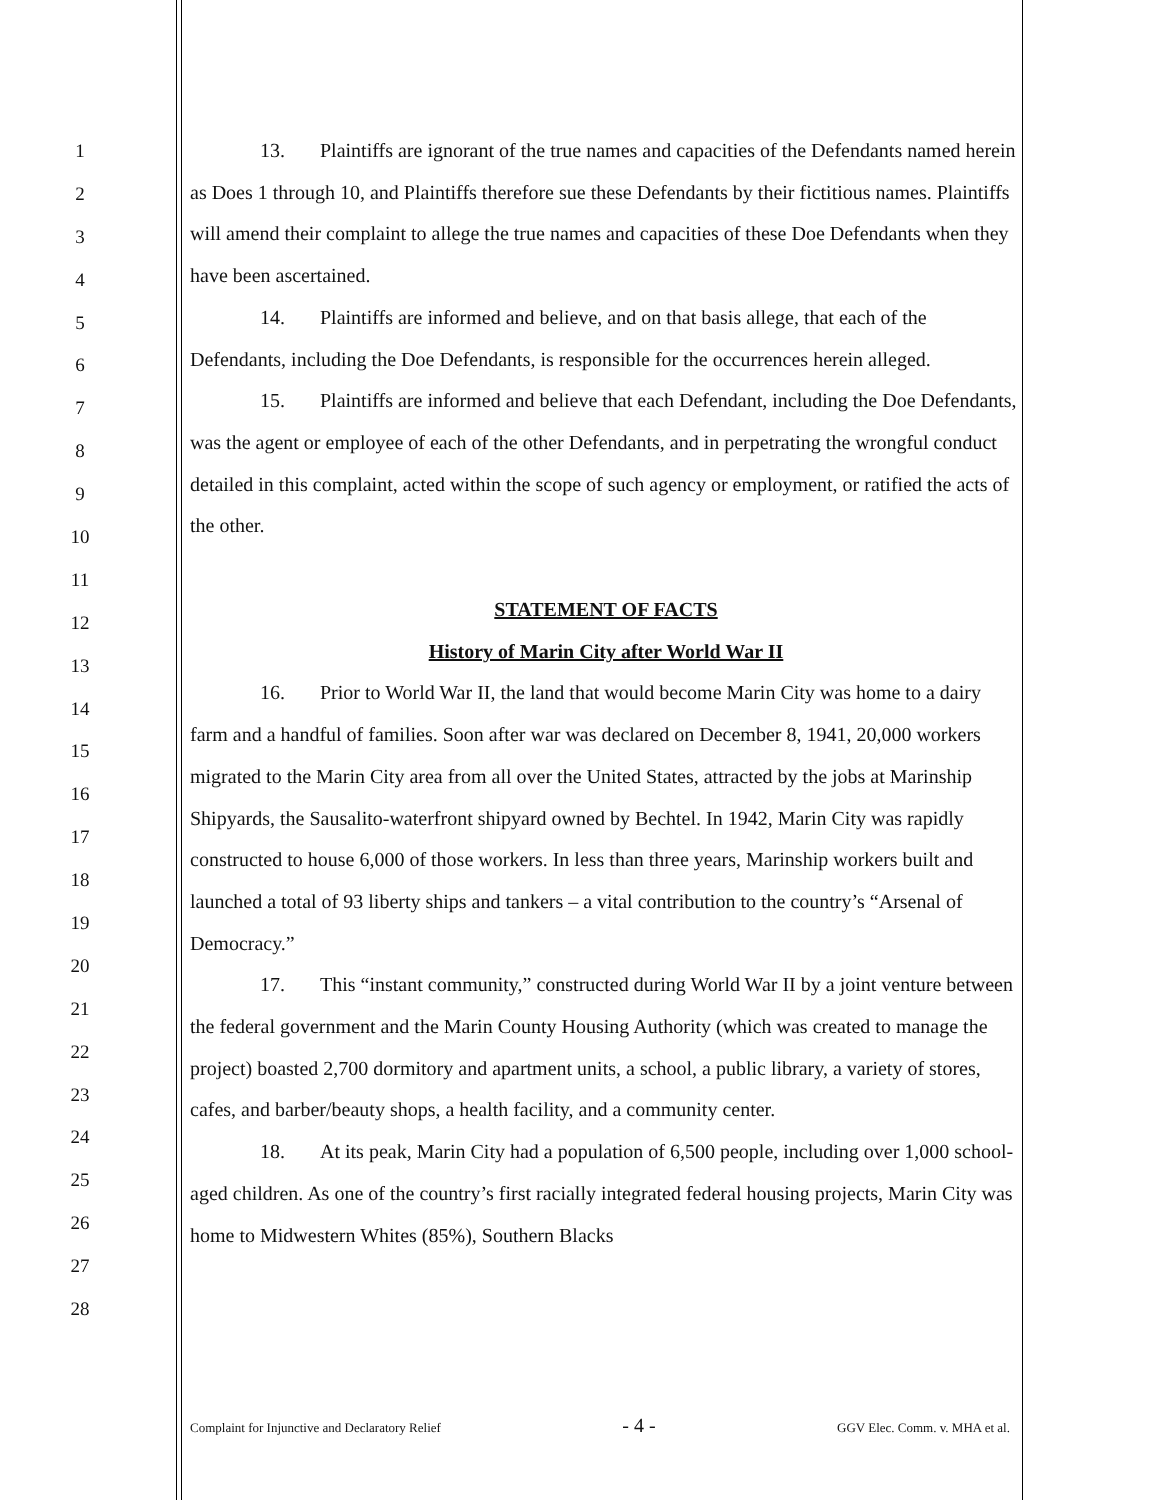1
2
3
4
5
6
7
8
9
10
11
12
13
14
15
16
17
18
19
20
21
22
23
24
25
26
27
28
13. Plaintiffs are ignorant of the true names and capacities of the Defendants named herein as Does 1 through 10, and Plaintiffs therefore sue these Defendants by their fictitious names. Plaintiffs will amend their complaint to allege the true names and capacities of these Doe Defendants when they have been ascertained.
14. Plaintiffs are informed and believe, and on that basis allege, that each of the Defendants, including the Doe Defendants, is responsible for the occurrences herein alleged.
15. Plaintiffs are informed and believe that each Defendant, including the Doe Defendants, was the agent or employee of each of the other Defendants, and in perpetrating the wrongful conduct detailed in this complaint, acted within the scope of such agency or employment, or ratified the acts of the other.
STATEMENT OF FACTS
History of Marin City after World War II
16. Prior to World War II, the land that would become Marin City was home to a dairy farm and a handful of families. Soon after war was declared on December 8, 1941, 20,000 workers migrated to the Marin City area from all over the United States, attracted by the jobs at Marinship Shipyards, the Sausalito-waterfront shipyard owned by Bechtel. In 1942, Marin City was rapidly constructed to house 6,000 of those workers. In less than three years, Marinship workers built and launched a total of 93 liberty ships and tankers – a vital contribution to the country’s “Arsenal of Democracy.”
17. This “instant community,” constructed during World War II by a joint venture between the federal government and the Marin County Housing Authority (which was created to manage the project) boasted 2,700 dormitory and apartment units, a school, a public library, a variety of stores, cafes, and barber/beauty shops, a health facility, and a community center.
18. At its peak, Marin City had a population of 6,500 people, including over 1,000 school-aged children. As one of the country’s first racially integrated federal housing projects, Marin City was home to Midwestern Whites (85%), Southern Blacks
Complaint for Injunctive and Declaratory Relief - 4 - GGV Elec. Comm. v. MHA et al.